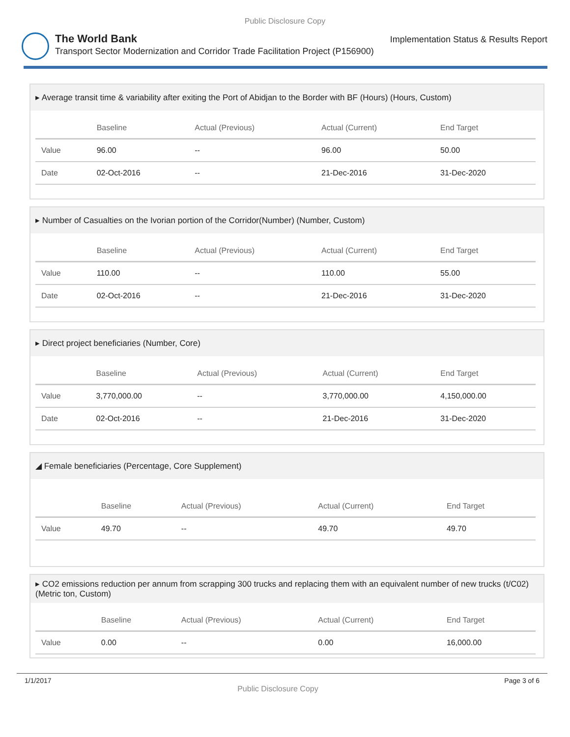Public Disclosure Copy
The World Bank
Transport Sector Modernization and Corridor Trade Facilitation Project (P156900)
Implementation Status & Results Report
▸ Average transit time & variability after exiting the Port of Abidjan to the Border with BF (Hours) (Hours, Custom)
| | Baseline | Actual (Previous) | Actual (Current) | End Target |
| --- | --- | --- | --- | --- |
| Value | 96.00 | -- | 96.00 | 50.00 |
| Date | 02-Oct-2016 | -- | 21-Dec-2016 | 31-Dec-2020 |
▸ Number of Casualties on the Ivorian portion of the Corridor(Number) (Number, Custom)
| | Baseline | Actual (Previous) | Actual (Current) | End Target |
| --- | --- | --- | --- | --- |
| Value | 110.00 | -- | 110.00 | 55.00 |
| Date | 02-Oct-2016 | -- | 21-Dec-2016 | 31-Dec-2020 |
▸ Direct project beneficiaries (Number, Core)
| | Baseline | Actual (Previous) | Actual (Current) | End Target |
| --- | --- | --- | --- | --- |
| Value | 3,770,000.00 | -- | 3,770,000.00 | 4,150,000.00 |
| Date | 02-Oct-2016 | -- | 21-Dec-2016 | 31-Dec-2020 |
◢ Female beneficiaries (Percentage, Core Supplement)
| | Baseline | Actual (Previous) | Actual (Current) | End Target |
| --- | --- | --- | --- | --- |
| Value | 49.70 | -- | 49.70 | 49.70 |
▸ CO2 emissions reduction per annum from scrapping 300 trucks and replacing them with an equivalent number of new trucks (t/C02) (Metric ton, Custom)
| | Baseline | Actual (Previous) | Actual (Current) | End Target |
| --- | --- | --- | --- | --- |
| Value | 0.00 | -- | 0.00 | 16,000.00 |
1/1/2017 Public Disclosure Copy Page 3 of 6